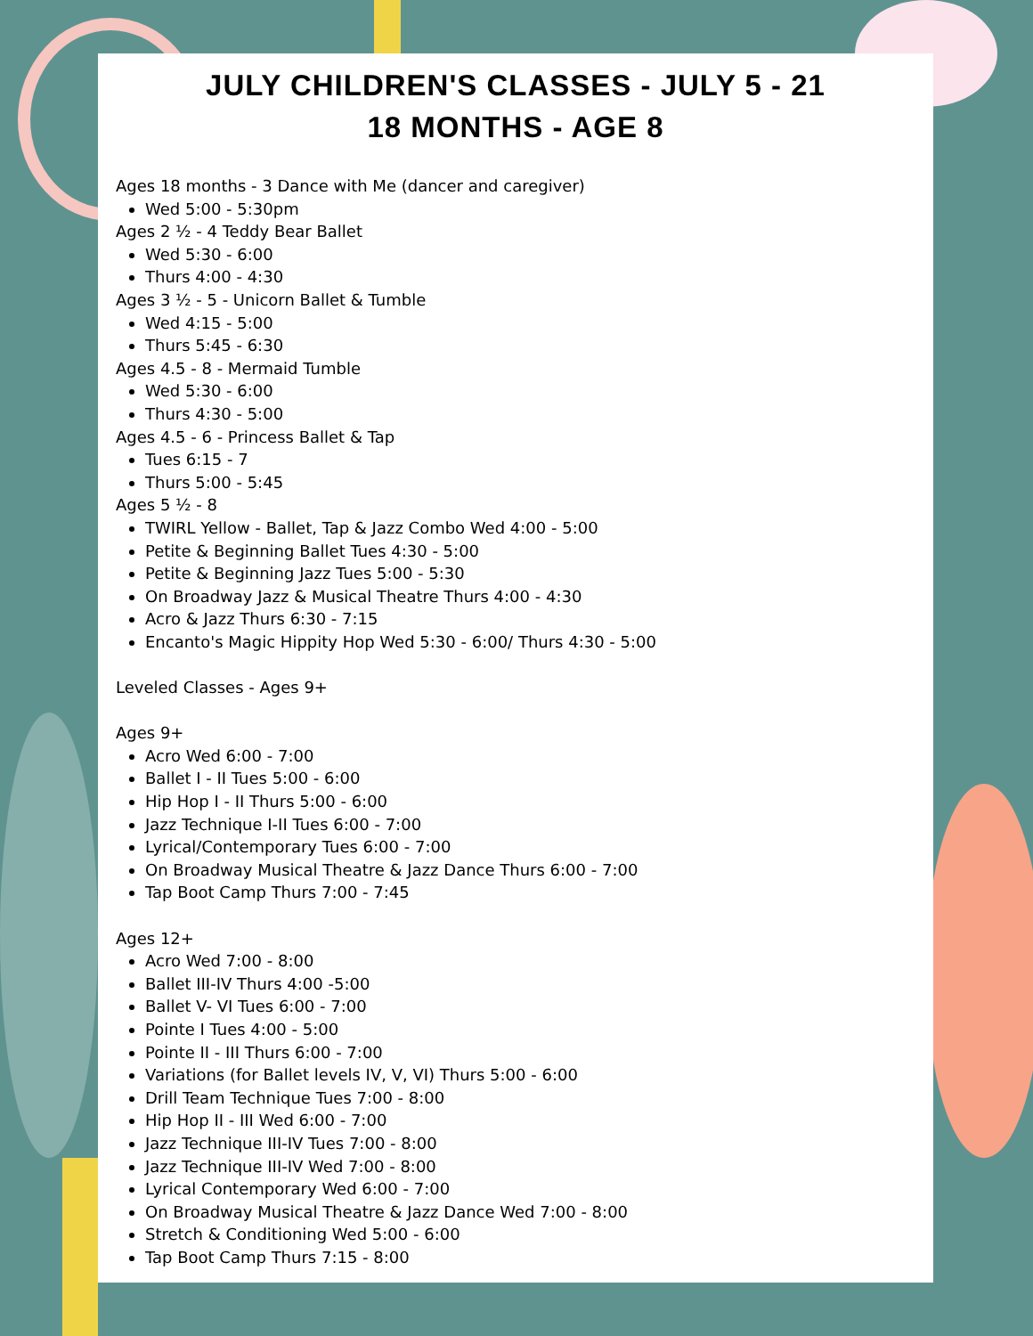JULY CHILDREN'S CLASSES - JULY 5 - 21
18 MONTHS - AGE 8
Ages 18 months - 3 Dance with Me (dancer and caregiver)
Wed 5:00 - 5:30pm
Ages 2 ½ - 4 Teddy Bear Ballet
Wed 5:30 - 6:00
Thurs 4:00 - 4:30
Ages 3 ½ - 5 - Unicorn Ballet & Tumble
Wed 4:15 - 5:00
Thurs 5:45 - 6:30
Ages 4.5 - 8 - Mermaid Tumble
Wed 5:30 - 6:00
Thurs 4:30 - 5:00
Ages 4.5 - 6 - Princess Ballet & Tap
Tues 6:15 - 7
Thurs 5:00 - 5:45
Ages 5 ½ - 8
TWIRL Yellow - Ballet, Tap & Jazz Combo Wed 4:00 - 5:00
Petite & Beginning Ballet Tues 4:30 - 5:00
Petite & Beginning Jazz Tues 5:00 - 5:30
On Broadway Jazz & Musical Theatre Thurs 4:00 - 4:30
Acro & Jazz Thurs 6:30 - 7:15
Encanto's Magic Hippity Hop Wed 5:30 - 6:00/ Thurs 4:30 - 5:00
Leveled Classes - Ages 9+
Ages 9+
Acro Wed 6:00 - 7:00
Ballet I - II Tues 5:00 - 6:00
Hip Hop I - II Thurs 5:00 - 6:00
Jazz Technique I-II Tues 6:00 - 7:00
Lyrical/Contemporary Tues 6:00 - 7:00
On Broadway Musical Theatre & Jazz Dance Thurs 6:00 - 7:00
Tap Boot Camp Thurs 7:00 - 7:45
Ages 12+
Acro Wed 7:00 - 8:00
Ballet III-IV Thurs 4:00 -5:00
Ballet V- VI Tues 6:00 - 7:00
Pointe I Tues 4:00 - 5:00
Pointe II - III Thurs 6:00 - 7:00
Variations (for Ballet levels IV, V, VI) Thurs 5:00 - 6:00
Drill Team Technique Tues 7:00 - 8:00
Hip Hop II - III Wed 6:00 - 7:00
Jazz Technique III-IV Tues 7:00 - 8:00
Jazz Technique III-IV Wed 7:00 - 8:00
Lyrical Contemporary Wed 6:00 - 7:00
On Broadway Musical Theatre & Jazz Dance Wed 7:00 - 8:00
Stretch & Conditioning Wed 5:00 - 6:00
Tap Boot Camp Thurs 7:15 - 8:00